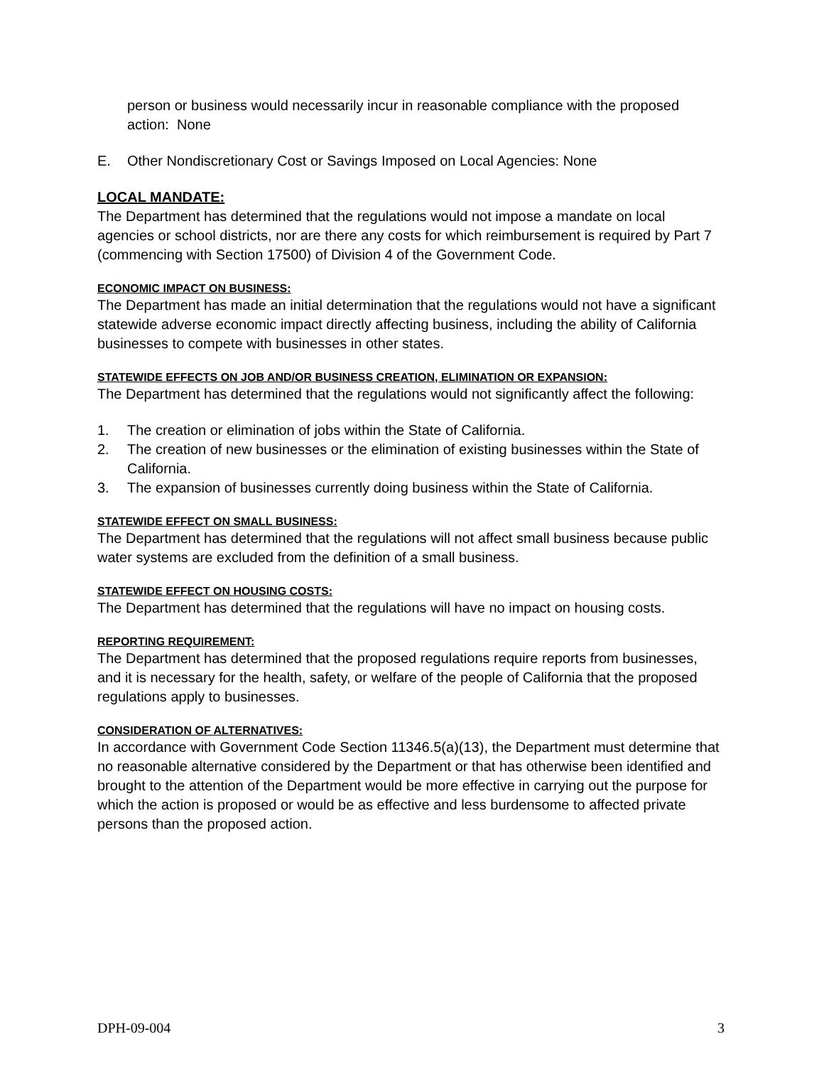person or business would necessarily incur in reasonable compliance with the proposed action: None
E. Other Nondiscretionary Cost or Savings Imposed on Local Agencies: None
LOCAL MANDATE:
The Department has determined that the regulations would not impose a mandate on local agencies or school districts, nor are there any costs for which reimbursement is required by Part 7 (commencing with Section 17500) of Division 4 of the Government Code.
ECONOMIC IMPACT ON BUSINESS:
The Department has made an initial determination that the regulations would not have a significant statewide adverse economic impact directly affecting business, including the ability of California businesses to compete with businesses in other states.
STATEWIDE EFFECTS ON JOB AND/OR BUSINESS CREATION, ELIMINATION OR EXPANSION:
The Department has determined that the regulations would not significantly affect the following:
1. The creation or elimination of jobs within the State of California.
2. The creation of new businesses or the elimination of existing businesses within the State of California.
3. The expansion of businesses currently doing business within the State of California.
STATEWIDE EFFECT ON SMALL BUSINESS:
The Department has determined that the regulations will not affect small business because public water systems are excluded from the definition of a small business.
STATEWIDE EFFECT ON HOUSING COSTS:
The Department has determined that the regulations will have no impact on housing costs.
REPORTING REQUIREMENT:
The Department has determined that the proposed regulations require reports from businesses, and it is necessary for the health, safety, or welfare of the people of California that the proposed regulations apply to businesses.
CONSIDERATION OF ALTERNATIVES:
In accordance with Government Code Section 11346.5(a)(13), the Department must determine that no reasonable alternative considered by the Department or that has otherwise been identified and brought to the attention of the Department would be more effective in carrying out the purpose for which the action is proposed or would be as effective and less burdensome to affected private persons than the proposed action.
DPH-09-004 3